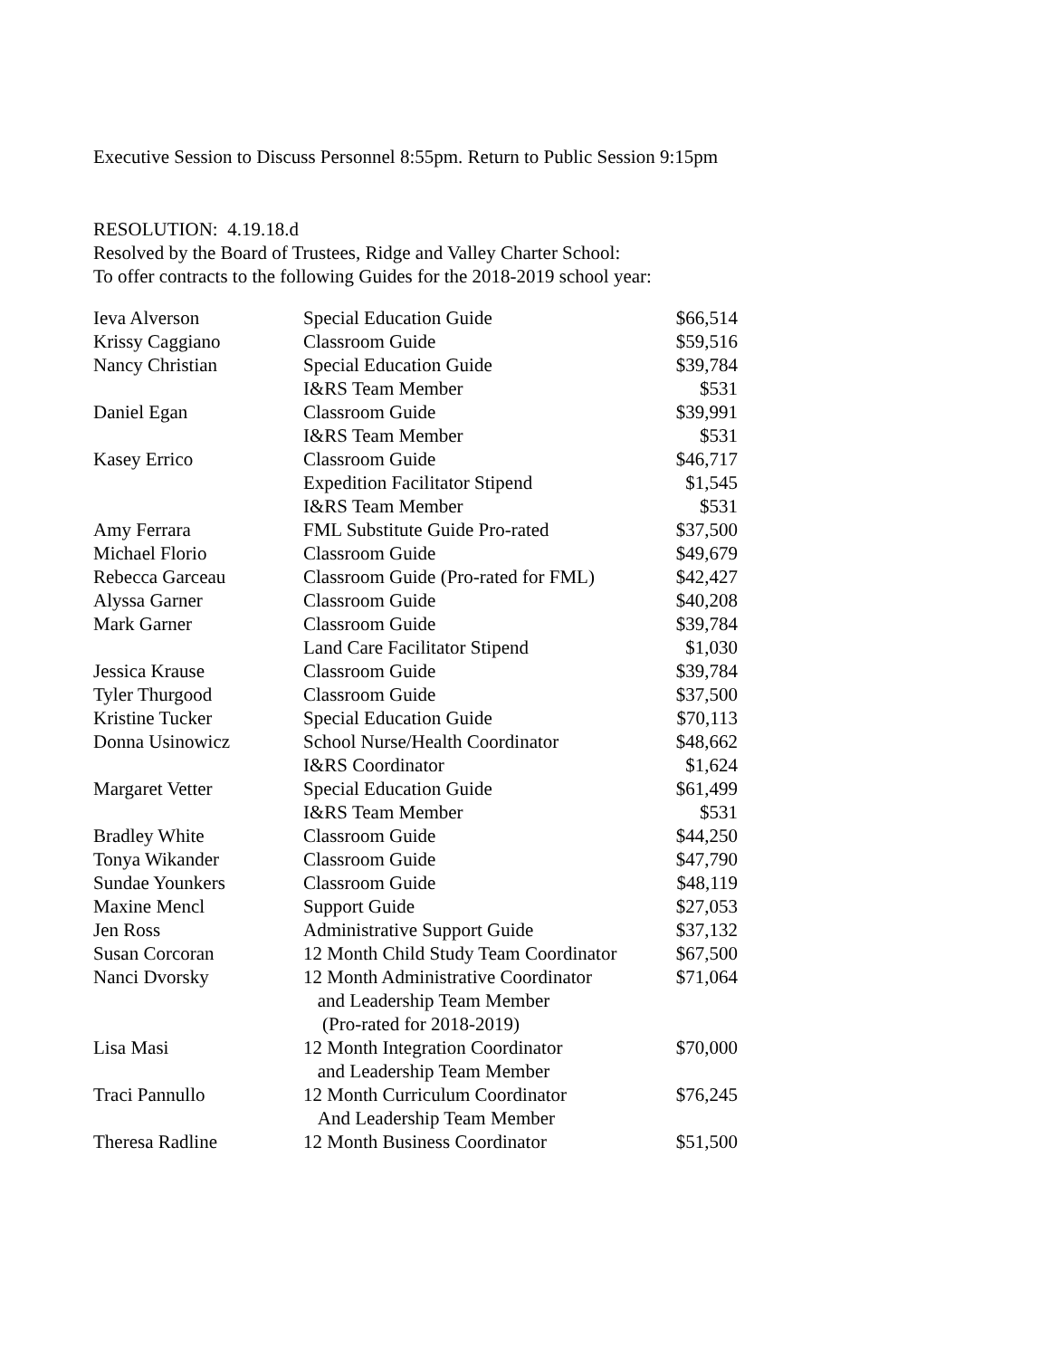Executive Session to Discuss Personnel 8:55pm. Return to Public Session 9:15pm
RESOLUTION: 4.19.18.d
Resolved by the Board of Trustees, Ridge and Valley Charter School:
To offer contracts to the following Guides for the 2018-2019 school year:
| Ieva Alverson | Special Education Guide | $66,514 |
| Krissy Caggiano | Classroom Guide | $59,516 |
| Nancy Christian | Special Education Guide | $39,784 |
| | I&RS Team Member | $531 |
| Daniel Egan | Classroom Guide | $39,991 |
| | I&RS Team Member | $531 |
| Kasey Errico | Classroom Guide | $46,717 |
| | Expedition Facilitator Stipend | $1,545 |
| | I&RS Team Member | $531 |
| Amy Ferrara | FML Substitute Guide Pro-rated | $37,500 |
| Michael Florio | Classroom Guide | $49,679 |
| Rebecca Garceau | Classroom Guide (Pro-rated for FML) | $42,427 |
| Alyssa Garner | Classroom Guide | $40,208 |
| Mark Garner | Classroom Guide | $39,784 |
| | Land Care Facilitator Stipend | $1,030 |
| Jessica Krause | Classroom Guide | $39,784 |
| Tyler Thurgood | Classroom Guide | $37,500 |
| Kristine Tucker | Special Education Guide | $70,113 |
| Donna Usinowicz | School Nurse/Health Coordinator | $48,662 |
| | I&RS Coordinator | $1,624 |
| Margaret Vetter | Special Education Guide | $61,499 |
| | I&RS Team Member | $531 |
| Bradley White | Classroom Guide | $44,250 |
| Tonya Wikander | Classroom Guide | $47,790 |
| Sundae Younkers | Classroom Guide | $48,119 |
| Maxine Mencl | Support Guide | $27,053 |
| Jen Ross | Administrative Support Guide | $37,132 |
| Susan Corcoran | 12 Month Child Study Team Coordinator | $67,500 |
| Nanci Dvorsky | 12 Month Administrative Coordinator and Leadership Team Member (Pro-rated for 2018-2019) | $71,064 |
| Lisa Masi | 12 Month Integration Coordinator and Leadership Team Member | $70,000 |
| Traci Pannullo | 12 Month Curriculum Coordinator And Leadership Team Member | $76,245 |
| Theresa Radline | 12 Month Business Coordinator | $51,500 |